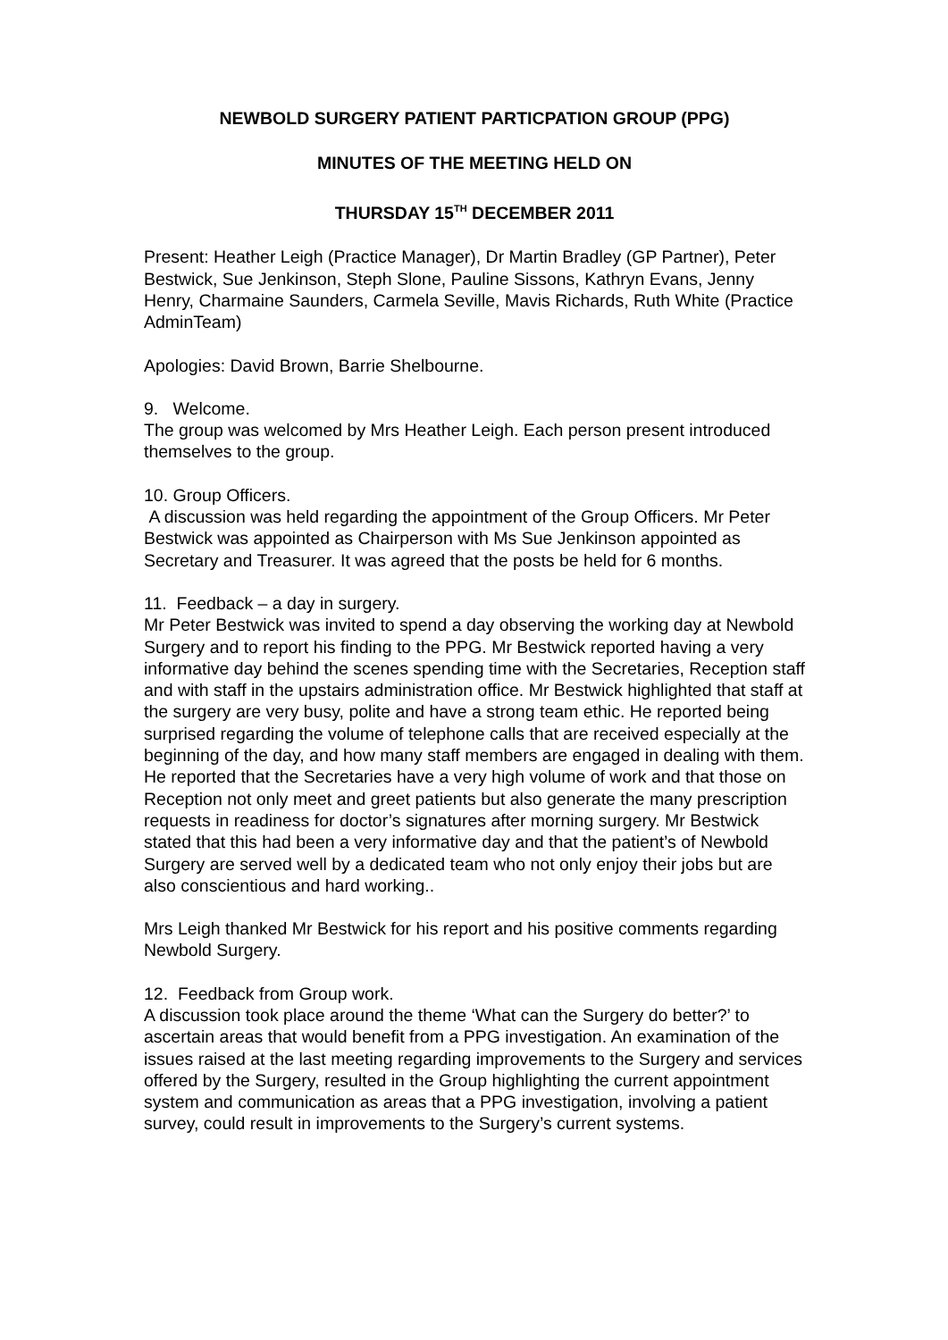NEWBOLD SURGERY PATIENT PARTICPATION GROUP (PPG)
MINUTES OF THE MEETING HELD ON
THURSDAY 15<sup>TH</sup> DECEMBER 2011
Present: Heather Leigh (Practice Manager), Dr Martin Bradley (GP Partner), Peter Bestwick, Sue Jenkinson, Steph Slone, Pauline Sissons, Kathryn Evans, Jenny Henry, Charmaine Saunders, Carmela Seville, Mavis Richards, Ruth White (Practice AdminTeam)
Apologies: David Brown, Barrie Shelbourne.
9. Welcome.
The group was welcomed by Mrs Heather Leigh. Each person present introduced themselves to the group.
10. Group Officers.
A discussion was held regarding the appointment of the Group Officers. Mr Peter Bestwick was appointed as Chairperson with Ms Sue Jenkinson appointed as Secretary and Treasurer. It was agreed that the posts be held for 6 months.
11. Feedback – a day in surgery.
Mr Peter Bestwick was invited to spend a day observing the working day at Newbold Surgery and to report his finding to the PPG. Mr Bestwick reported having a very informative day behind the scenes spending time with the Secretaries, Reception staff and with staff in the upstairs administration office. Mr Bestwick highlighted that staff at the surgery are very busy, polite and have a strong team ethic. He reported being surprised regarding the volume of telephone calls that are received especially at the beginning of the day, and how many staff members are engaged in dealing with them. He reported that the Secretaries have a very high volume of work and that those on Reception not only meet and greet patients but also generate the many prescription requests in readiness for doctor’s signatures after morning surgery. Mr Bestwick stated that this had been a very informative day and that the patient’s of Newbold Surgery are served well by a dedicated team who not only enjoy their jobs but are also conscientious and hard working..
Mrs Leigh thanked Mr Bestwick for his report and his positive comments regarding Newbold Surgery.
12. Feedback from Group work.
A discussion took place around the theme ‘What can the Surgery do better?’ to ascertain areas that would benefit from a PPG investigation. An examination of the issues raised at the last meeting regarding improvements to the Surgery and services offered by the Surgery, resulted in the Group highlighting the current appointment system and communication as areas that a PPG investigation, involving a patient survey, could result in improvements to the Surgery’s current systems.